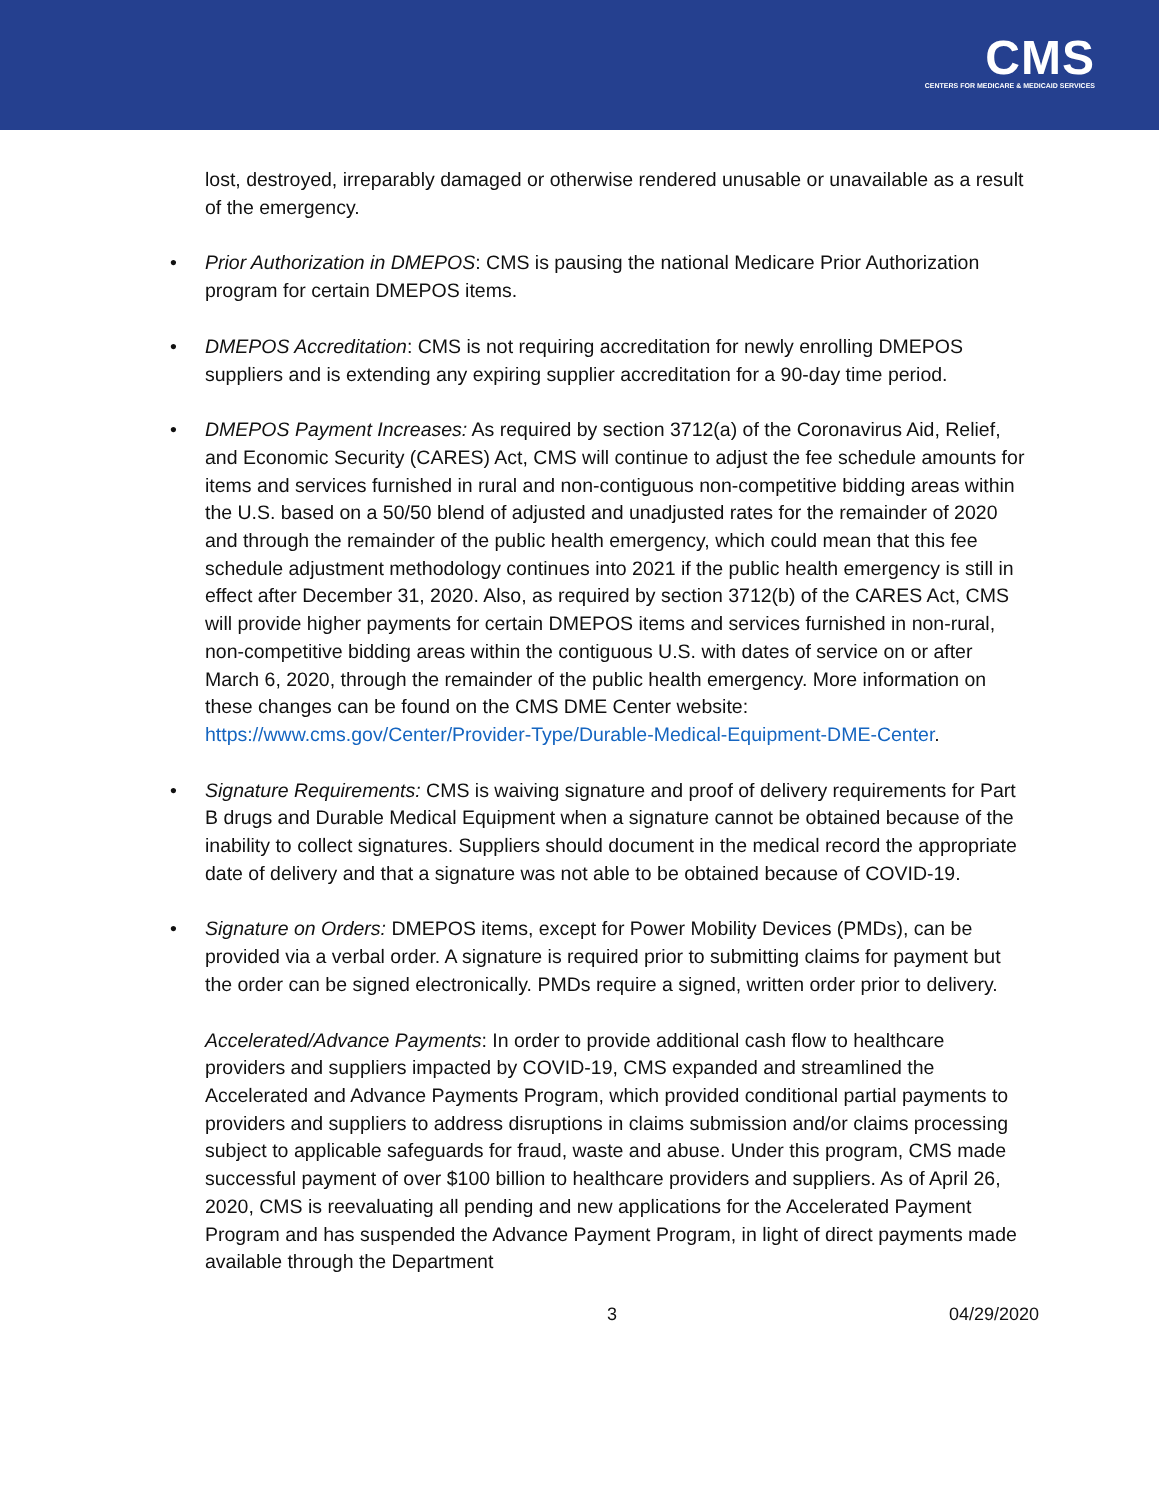CMS
CENTERS FOR MEDICARE & MEDICAID SERVICES
lost, destroyed, irreparably damaged or otherwise rendered unusable or unavailable as a result of the emergency.
• Prior Authorization in DMEPOS: CMS is pausing the national Medicare Prior Authorization program for certain DMEPOS items.
• DMEPOS Accreditation: CMS is not requiring accreditation for newly enrolling DMEPOS suppliers and is extending any expiring supplier accreditation for a 90-day time period.
• DMEPOS Payment Increases: As required by section 3712(a) of the Coronavirus Aid, Relief, and Economic Security (CARES) Act, CMS will continue to adjust the fee schedule amounts for items and services furnished in rural and non-contiguous non-competitive bidding areas within the U.S. based on a 50/50 blend of adjusted and unadjusted rates for the remainder of 2020 and through the remainder of the public health emergency, which could mean that this fee schedule adjustment methodology continues into 2021 if the public health emergency is still in effect after December 31, 2020. Also, as required by section 3712(b) of the CARES Act, CMS will provide higher payments for certain DMEPOS items and services furnished in non-rural, non-competitive bidding areas within the contiguous U.S. with dates of service on or after March 6, 2020, through the remainder of the public health emergency. More information on these changes can be found on the CMS DME Center website: https://www.cms.gov/Center/Provider-Type/Durable-Medical-Equipment-DME-Center.
• Signature Requirements: CMS is waiving signature and proof of delivery requirements for Part B drugs and Durable Medical Equipment when a signature cannot be obtained because of the inability to collect signatures. Suppliers should document in the medical record the appropriate date of delivery and that a signature was not able to be obtained because of COVID-19.
• Signature on Orders: DMEPOS items, except for Power Mobility Devices (PMDs), can be provided via a verbal order. A signature is required prior to submitting claims for payment but the order can be signed electronically. PMDs require a signed, written order prior to delivery.
Accelerated/Advance Payments: In order to provide additional cash flow to healthcare providers and suppliers impacted by COVID-19, CMS expanded and streamlined the Accelerated and Advance Payments Program, which provided conditional partial payments to providers and suppliers to address disruptions in claims submission and/or claims processing subject to applicable safeguards for fraud, waste and abuse. Under this program, CMS made successful payment of over $100 billion to healthcare providers and suppliers. As of April 26, 2020, CMS is reevaluating all pending and new applications for the Accelerated Payment Program and has suspended the Advance Payment Program, in light of direct payments made available through the Department
3 04/29/2020